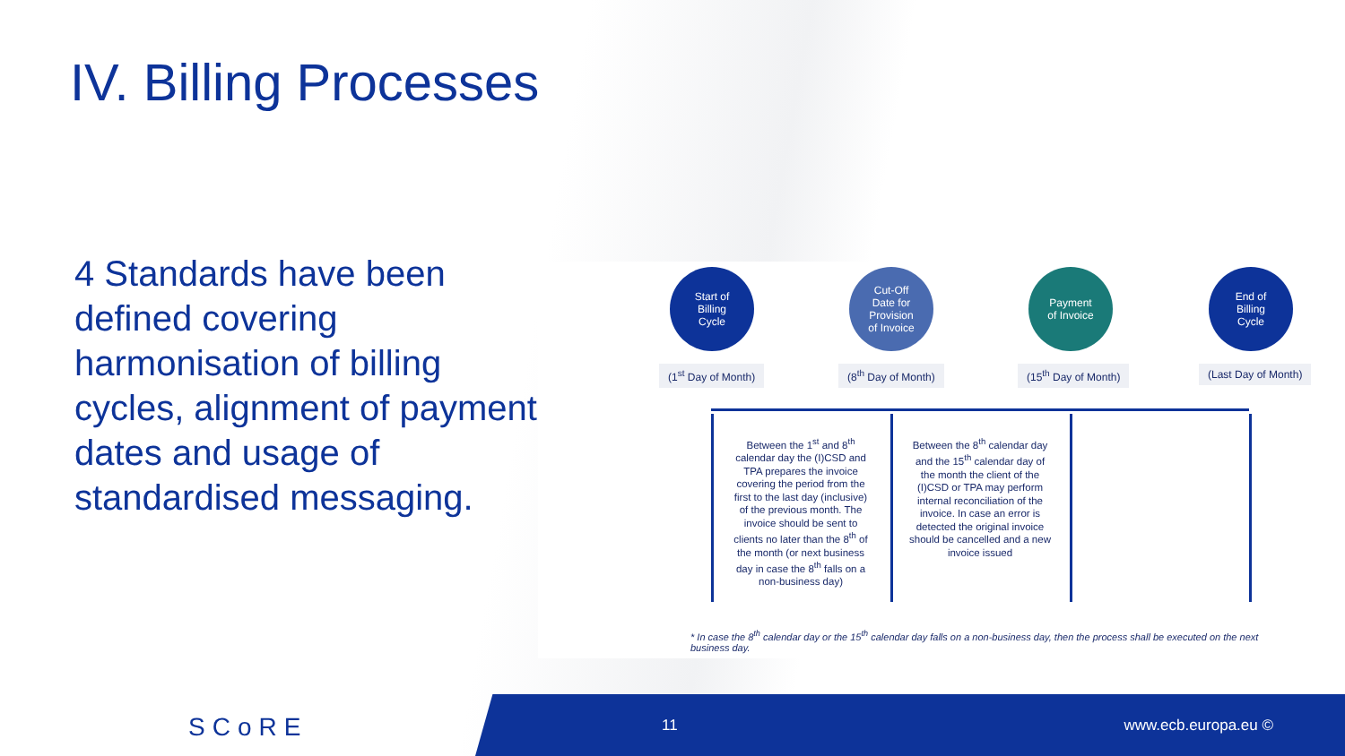IV. Billing Processes
4 Standards have been defined covering harmonisation of billing cycles, alignment of payment dates and usage of standardised messaging.
Start of
Billing
Cycle
Cut-Off
Date for
Provision
of Invoice
Payment
of Invoice
End of
Billing
Cycle
(1<sup>st</sup> Day of Month) (8<sup>th</sup> Day of Month) (15<sup>th</sup> Day of Month) (Last Day of Month)
Between the 1<sup>st</sup> and 8<sup>th</sup> calendar day the (I)CSD and TPA prepares the invoice covering the period from the first to the last day (inclusive) of the previous month. The invoice should be sent to clients no later than the 8<sup>th</sup> of the month (or next business day in case the 8<sup>th</sup> falls on a non-business day)
Between the 8<sup>th</sup> calendar day and the 15<sup>th</sup> calendar day of the month the client of the (I)CSD or TPA may perform internal reconciliation of the invoice. In case an error is detected the original invoice should be cancelled and a new invoice issued
* In case the 8<sup>th</sup> calendar day or the 15<sup>th</sup> calendar day falls on a non-business day, then the process shall be executed on the next business day.
SCoRE 11 www.ecb.europa.eu ©